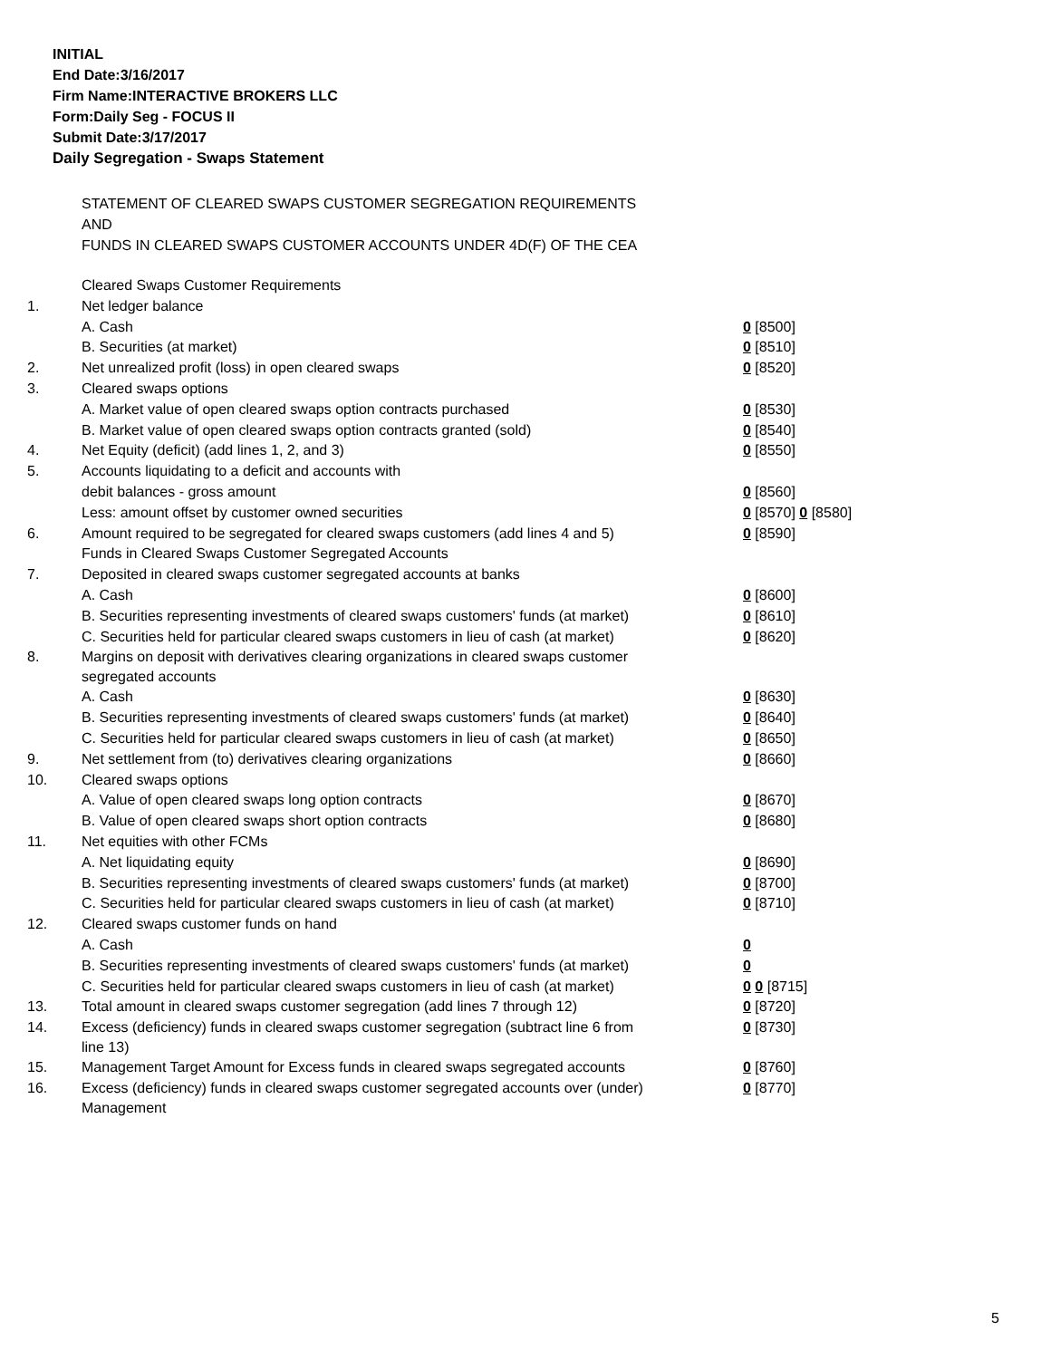INITIAL
End Date:3/16/2017
Firm Name:INTERACTIVE BROKERS LLC
Form:Daily Seg - FOCUS II
Submit Date:3/17/2017
Daily Segregation - Swaps Statement
STATEMENT OF CLEARED SWAPS CUSTOMER SEGREGATION REQUIREMENTS
AND
FUNDS IN CLEARED SWAPS CUSTOMER ACCOUNTS UNDER 4D(F) OF THE CEA
| | Cleared Swaps Customer Requirements | |
| 1. | Net ledger balance | |
| | A. Cash | 0 [8500] |
| | B. Securities (at market) | 0 [8510] |
| 2. | Net unrealized profit (loss) in open cleared swaps | 0 [8520] |
| 3. | Cleared swaps options | |
| | A. Market value of open cleared swaps option contracts purchased | 0 [8530] |
| | B. Market value of open cleared swaps option contracts granted (sold) | 0 [8540] |
| 4. | Net Equity (deficit) (add lines 1, 2, and 3) | 0 [8550] |
| 5. | Accounts liquidating to a deficit and accounts with | |
| | debit balances - gross amount | 0 [8560] |
| | Less: amount offset by customer owned securities | 0 [8570] 0 [8580] |
| 6. | Amount required to be segregated for cleared swaps customers (add lines 4 and 5) | 0 [8590] |
| | Funds in Cleared Swaps Customer Segregated Accounts | |
| 7. | Deposited in cleared swaps customer segregated accounts at banks | |
| | A. Cash | 0 [8600] |
| | B. Securities representing investments of cleared swaps customers' funds (at market) | 0 [8610] |
| | C. Securities held for particular cleared swaps customers in lieu of cash (at market) | 0 [8620] |
| 8. | Margins on deposit with derivatives clearing organizations in cleared swaps customer segregated accounts | |
| | A. Cash | 0 [8630] |
| | B. Securities representing investments of cleared swaps customers' funds (at market) | 0 [8640] |
| | C. Securities held for particular cleared swaps customers in lieu of cash (at market) | 0 [8650] |
| 9. | Net settlement from (to) derivatives clearing organizations | 0 [8660] |
| 10. | Cleared swaps options | |
| | A. Value of open cleared swaps long option contracts | 0 [8670] |
| | B. Value of open cleared swaps short option contracts | 0 [8680] |
| 11. | Net equities with other FCMs | |
| | A. Net liquidating equity | 0 [8690] |
| | B. Securities representing investments of cleared swaps customers' funds (at market) | 0 [8700] |
| | C. Securities held for particular cleared swaps customers in lieu of cash (at market) | 0 [8710] |
| 12. | Cleared swaps customer funds on hand | |
| | A. Cash | 0 |
| | B. Securities representing investments of cleared swaps customers' funds (at market) | 0 |
| | C. Securities held for particular cleared swaps customers in lieu of cash (at market) | 0 0 [8715] |
| 13. | Total amount in cleared swaps customer segregation (add lines 7 through 12) | 0 [8720] |
| 14. | Excess (deficiency) funds in cleared swaps customer segregation (subtract line 6 from line 13) | 0 [8730] |
| 15. | Management Target Amount for Excess funds in cleared swaps segregated accounts | 0 [8760] |
| 16. | Excess (deficiency) funds in cleared swaps customer segregated accounts over (under) Management | 0 [8770] |
5